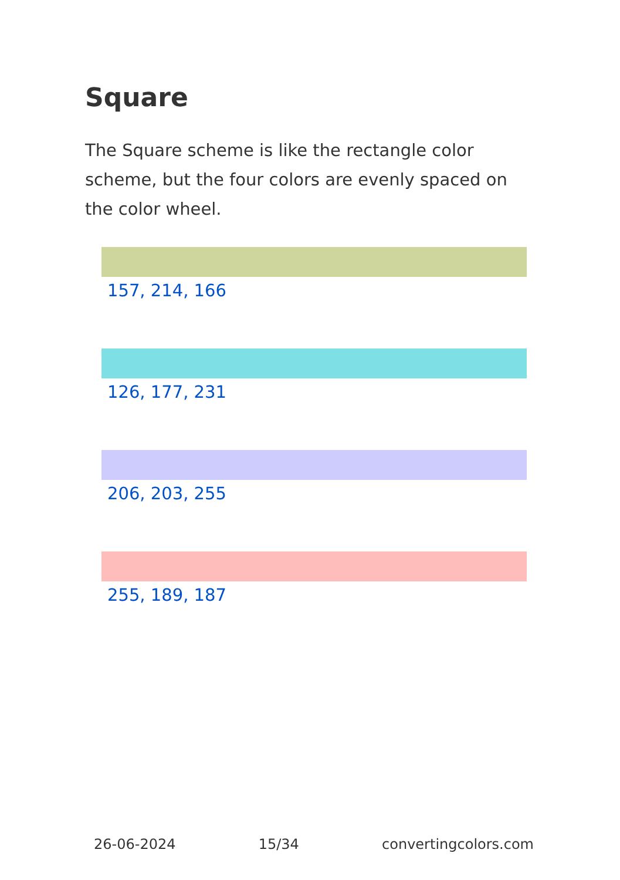Square
The Square scheme is like the rectangle color scheme, but the four colors are evenly spaced on the color wheel.
157, 214, 166
126, 177, 231
206, 203, 255
255, 189, 187
26-06-2024 15/34 convertingcolors.com